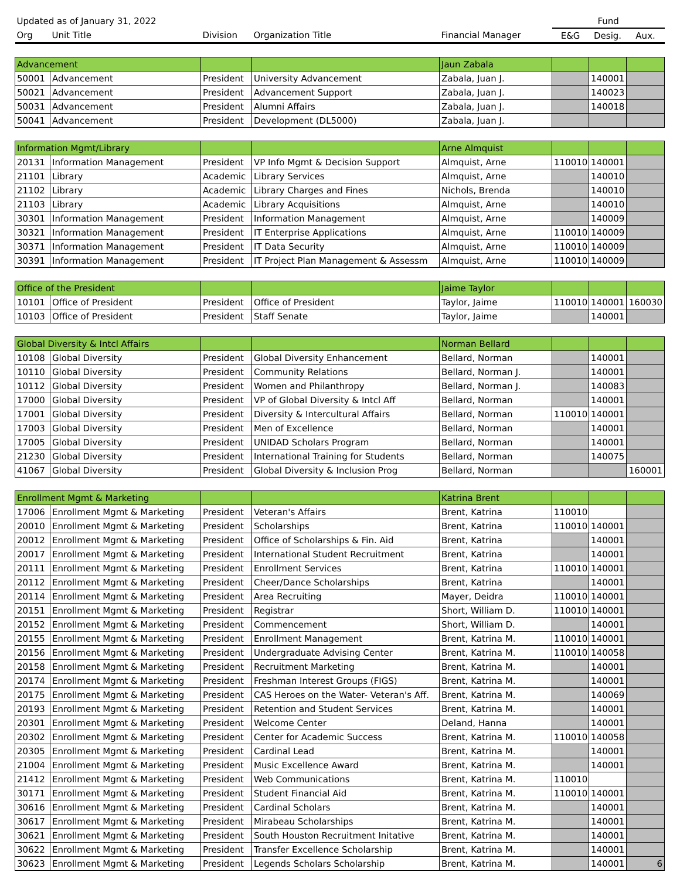| Updated as of January 31, 2022 | | | | | Fund | | |
| --- | --- | --- | --- | --- | --- | --- | --- |
| Org | Unit Title | Division | Organization Title | Financial Manager | E&G | Desig. | Aux. |
| Advancement | | | | Jaun Zabala | | | |
| 50001 | Advancement | President | University Advancement | Zabala, Juan J. | | 140001 | |
| 50021 | Advancement | President | Advancement Support | Zabala, Juan J. | | 140023 | |
| 50031 | Advancement | President | Alumni Affairs | Zabala, Juan J. | | 140018 | |
| 50041 | Advancement | President | Development (DL5000) | Zabala, Juan J. | | | |
| Information Mgmt/Library | | | | Arne Almquist | | | |
| 20131 | Information Management | President | VP Info Mgmt & Decision Support | Almquist, Arne | 110010 | 140001 | |
| 21101 | Library | Academic | Library Services | Almquist, Arne | | 140010 | |
| 21102 | Library | Academic | Library Charges and Fines | Nichols, Brenda | | 140010 | |
| 21103 | Library | Academic | Library Acquisitions | Almquist, Arne | | 140010 | |
| 30301 | Information Management | President | Information Management | Almquist, Arne | | 140009 | |
| 30321 | Information Management | President | IT Enterprise Applications | Almquist, Arne | 110010 | 140009 | |
| 30371 | Information Management | President | IT Data Security | Almquist, Arne | 110010 | 140009 | |
| 30391 | Information Management | President | IT Project Plan Management & Assessm | Almquist, Arne | 110010 | 140009 | |
| Office of the President | | | | Jaime Taylor | | | |
| 10101 | Office of President | President | Office of President | Taylor, Jaime | 110010 | 140001 | 160030 |
| 10103 | Office of President | President | Staff Senate | Taylor, Jaime | | 140001 | |
| Global Diversity & Intcl Affairs | | | | Norman Bellard | | | |
| 10108 | Global Diversity | President | Global Diversity Enhancement | Bellard, Norman | | 140001 | |
| 10110 | Global Diversity | President | Community Relations | Bellard, Norman J. | | 140001 | |
| 10112 | Global Diversity | President | Women and Philanthropy | Bellard, Norman J. | | 140083 | |
| 17000 | Global Diversity | President | VP of Global Diversity & Intcl Aff | Bellard, Norman | | 140001 | |
| 17001 | Global Diversity | President | Diversity & Intercultural Affairs | Bellard, Norman | 110010 | 140001 | |
| 17003 | Global Diversity | President | Men of Excellence | Bellard, Norman | | 140001 | |
| 17005 | Global Diversity | President | UNIDAD Scholars Program | Bellard, Norman | | 140001 | |
| 21230 | Global Diversity | President | International Training for Students | Bellard, Norman | | 140075 | |
| 41067 | Global Diversity | President | Global Diversity & Inclusion Prog | Bellard, Norman | | | 160001 |
| Enrollment Mgmt & Marketing | | | | Katrina Brent | | | |
| 17006 | Enrollment Mgmt & Marketing | President | Veteran's Affairs | Brent, Katrina | 110010 | | |
| 20010 | Enrollment Mgmt & Marketing | President | Scholarships | Brent, Katrina | 110010 | 140001 | |
| 20012 | Enrollment Mgmt & Marketing | President | Office of Scholarships & Fin. Aid | Brent, Katrina | | 140001 | |
| 20017 | Enrollment Mgmt & Marketing | President | International Student Recruitment | Brent, Katrina | | 140001 | |
| 20111 | Enrollment Mgmt & Marketing | President | Enrollment Services | Brent, Katrina | 110010 | 140001 | |
| 20112 | Enrollment Mgmt & Marketing | President | Cheer/Dance Scholarships | Brent, Katrina | | 140001 | |
| 20114 | Enrollment Mgmt & Marketing | President | Area Recruiting | Mayer, Deidra | 110010 | 140001 | |
| 20151 | Enrollment Mgmt & Marketing | President | Registrar | Short, William D. | 110010 | 140001 | |
| 20152 | Enrollment Mgmt & Marketing | President | Commencement | Short, William D. | | 140001 | |
| 20155 | Enrollment Mgmt & Marketing | President | Enrollment Management | Brent, Katrina M. | 110010 | 140001 | |
| 20156 | Enrollment Mgmt & Marketing | President | Undergraduate Advising Center | Brent, Katrina M. | 110010 | 140058 | |
| 20158 | Enrollment Mgmt & Marketing | President | Recruitment Marketing | Brent, Katrina M. | | 140001 | |
| 20174 | Enrollment Mgmt & Marketing | President | Freshman Interest Groups (FIGS) | Brent, Katrina M. | | 140001 | |
| 20175 | Enrollment Mgmt & Marketing | President | CAS Heroes on the Water- Veteran's Aff. | Brent, Katrina M. | | 140069 | |
| 20193 | Enrollment Mgmt & Marketing | President | Retention and Student Services | Brent, Katrina M. | | 140001 | |
| 20301 | Enrollment Mgmt & Marketing | President | Welcome Center | Deland, Hanna | | 140001 | |
| 20302 | Enrollment Mgmt & Marketing | President | Center for Academic Success | Brent, Katrina M. | 110010 | 140058 | |
| 20305 | Enrollment Mgmt & Marketing | President | Cardinal Lead | Brent, Katrina M. | | 140001 | |
| 21004 | Enrollment Mgmt & Marketing | President | Music Excellence Award | Brent, Katrina M. | | 140001 | |
| 21412 | Enrollment Mgmt & Marketing | President | Web Communications | Brent, Katrina M. | 110010 | | |
| 30171 | Enrollment Mgmt & Marketing | President | Student Financial Aid | Brent, Katrina M. | 110010 | 140001 | |
| 30616 | Enrollment Mgmt & Marketing | President | Cardinal Scholars | Brent, Katrina M. | | 140001 | |
| 30617 | Enrollment Mgmt & Marketing | President | Mirabeau Scholarships | Brent, Katrina M. | | 140001 | |
| 30621 | Enrollment Mgmt & Marketing | President | South Houston Recruitment Initative | Brent, Katrina M. | | 140001 | |
| 30622 | Enrollment Mgmt & Marketing | President | Transfer Excellence Scholarship | Brent, Katrina M. | | 140001 | |
| 30623 | Enrollment Mgmt & Marketing | President | Legends Scholars Scholarship | Brent, Katrina M. | | 140001 | 6 |